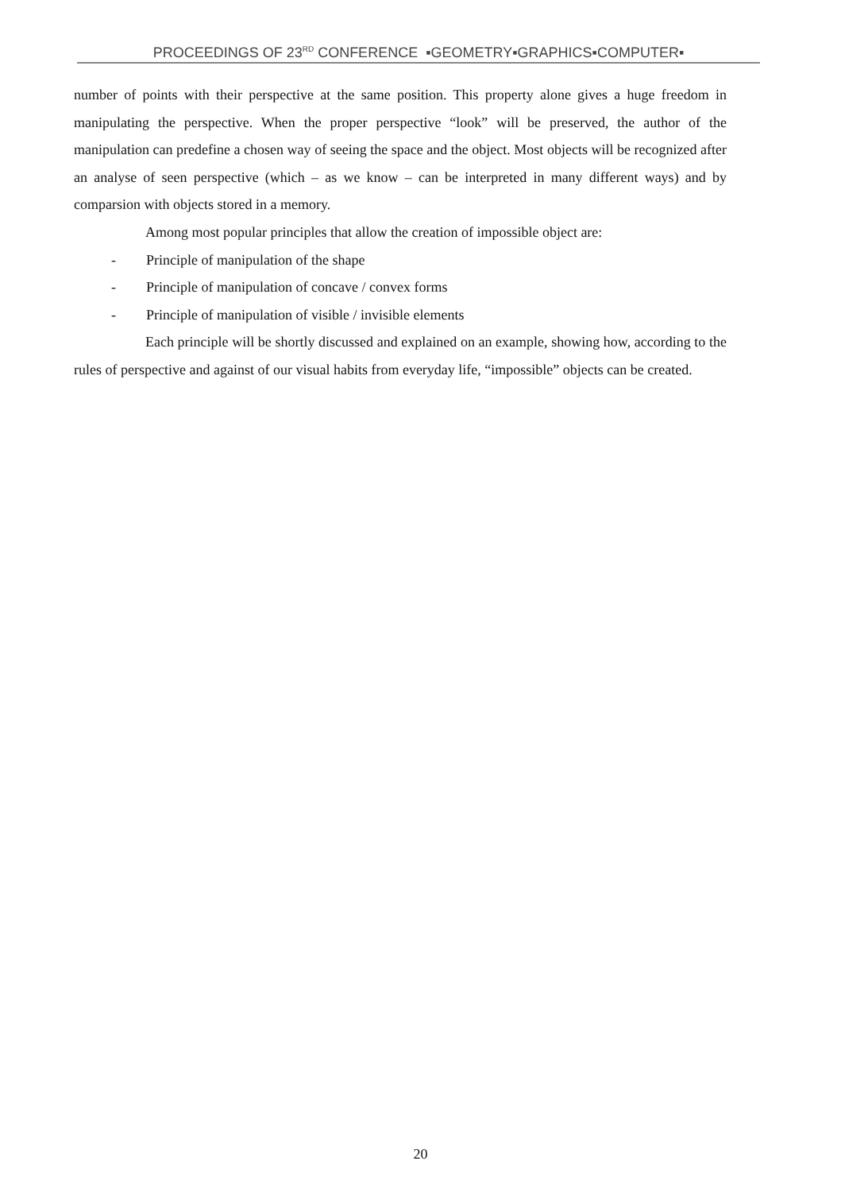PROCEEDINGS OF 23<sup>RD</sup> CONFERENCE ▪GEOMETRY▪GRAPHICS▪COMPUTER▪
number of points with their perspective at the same position. This property alone gives a huge freedom in manipulating the perspective. When the proper perspective “look” will be preserved, the author of the manipulation can predefine a chosen way of seeing the space and the object. Most objects will be recognized after an analyse of seen perspective (which – as we know – can be interpreted in many different ways) and by comparsion with objects stored in a memory.
Among most popular principles that allow the creation of impossible object are:
- Principle of manipulation of the shape
- Principle of manipulation of concave / convex forms
- Principle of manipulation of visible / invisible elements
Each principle will be shortly discussed and explained on an example, showing how, according to the rules of perspective and against of our visual habits from everyday life, “impossible” objects can be created.
20